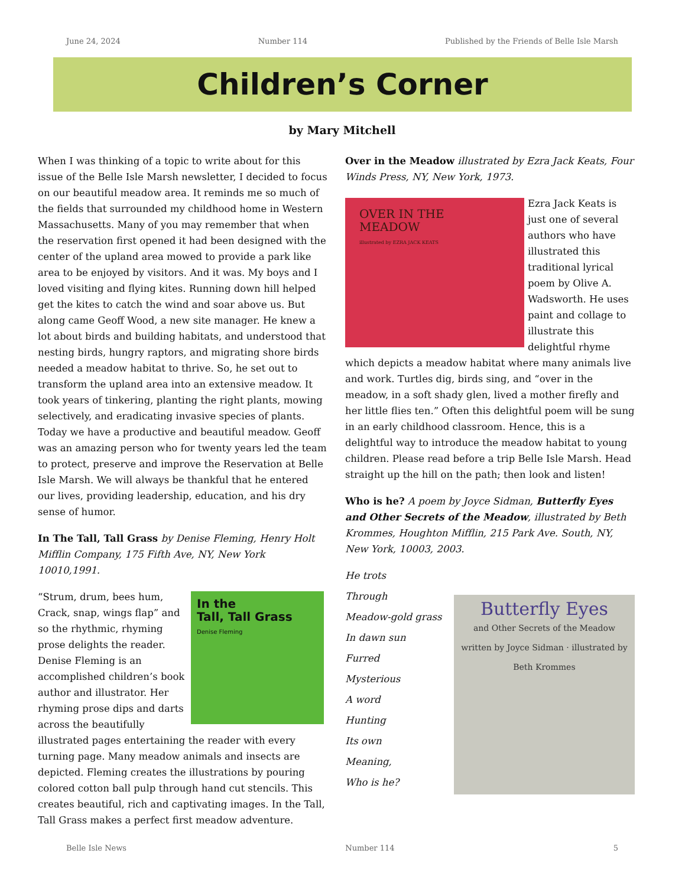June 24, 2024 Number 114 Published by the Friends of Belle Isle Marsh
Children’s Corner
by Mary Mitchell
When I was thinking of a topic to write about for this issue of the Belle Isle Marsh newsletter, I decided to focus on our beautiful meadow area. It reminds me so much of the fields that surrounded my childhood home in Western Massachusetts. Many of you may remember that when the reservation first opened it had been designed with the center of the upland area mowed to provide a park like area to be enjoyed by visitors. And it was. My boys and I loved visiting and flying kites. Running down hill helped get the kites to catch the wind and soar above us. But along came Geoff Wood, a new site manager. He knew a lot about birds and building habitats, and understood that nesting birds, hungry raptors, and migrating shore birds needed a meadow habitat to thrive. So, he set out to transform the upland area into an extensive meadow. It took years of tinkering, planting the right plants, mowing selectively, and eradicating invasive species of plants. Today we have a productive and beautiful meadow. Geoff was an amazing person who for twenty years led the team to protect, preserve and improve the Reservation at Belle Isle Marsh. We will always be thankful that he entered our lives, providing leadership, education, and his dry sense of humor.
In The Tall, Tall Grass by Denise Fleming, Henry Holt Mifflin Company, 175 Fifth Ave, NY, New York 10010,1991.
In the
Tall, Tall Grass
Denise Fleming “Strum, drum, bees hum, Crack, snap, wings flap” and so the rhythmic, rhyming prose delights the reader. Denise Fleming is an accomplished children’s book author and illustrator. Her rhyming prose dips and darts across the beautifully illustrated pages entertaining the reader with every turning page. Many meadow animals and insects are depicted. Fleming creates the illustrations by pouring colored cotton ball pulp through hand cut stencils. This creates beautiful, rich and captivating images. In the Tall, Tall Grass makes a perfect first meadow adventure.
Over in the Meadow illustrated by Ezra Jack Keats, Four Winds Press, NY, New York, 1973.
OVER IN THE
MEADOW
illustrated by EZRA JACK KEATS Ezra Jack Keats is just one of several authors who have illustrated this traditional lyrical poem by Olive A. Wadsworth. He uses paint and collage to illustrate this delightful rhyme which depicts a meadow habitat where many animals live and work. Turtles dig, birds sing, and “over in the meadow, in a soft shady glen, lived a mother firefly and her little flies ten.” Often this delightful poem will be sung in an early childhood classroom. Hence, this is a delightful way to introduce the meadow habitat to young children. Please read before a trip Belle Isle Marsh. Head straight up the hill on the path; then look and listen!
Who is he? A poem by Joyce Sidman, Butterfly Eyes and Other Secrets of the Meadow, illustrated by Beth Krommes, Houghton Mifflin, 215 Park Ave. South, NY, New York, 10003, 2003.
He trots
Through
Meadow-gold grass
In dawn sun
Furred
Mysterious
A word
Hunting
Its own
Meaning,
Who is he?
Butterfly Eyes
and Other Secrets of the Meadow
written by Joyce Sidman · illustrated by Beth Krommes
Belle Isle News Number 114 5